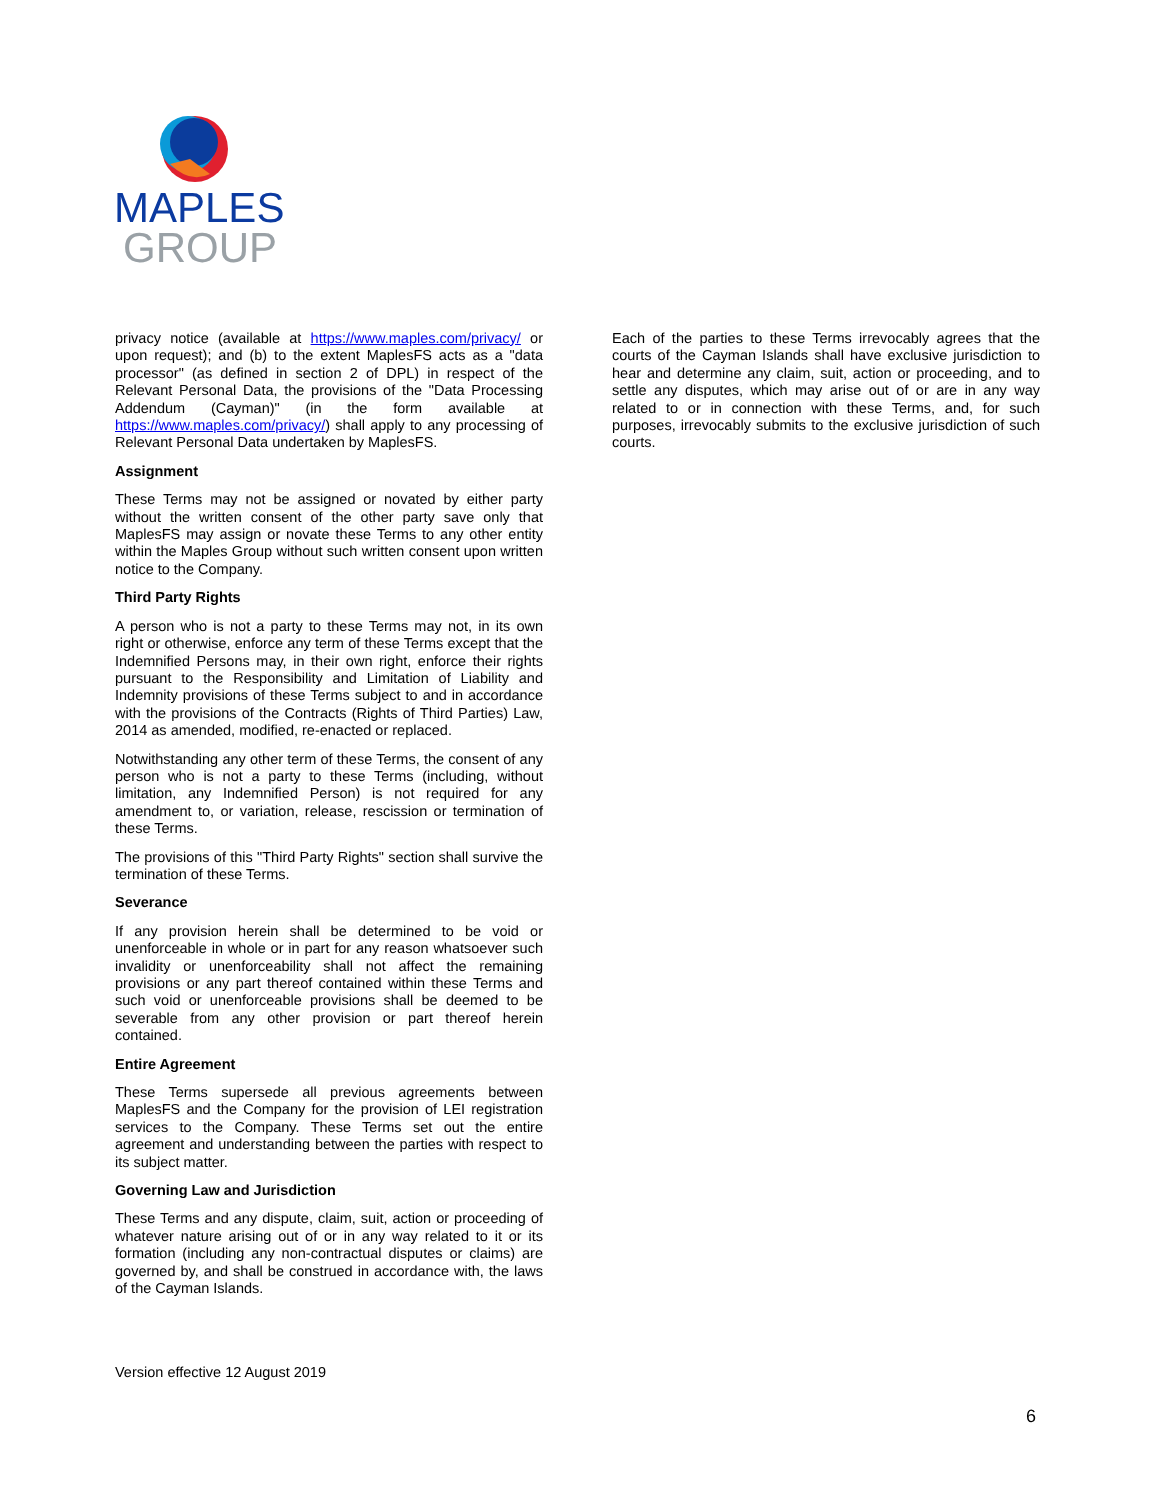MAPLES
GROUP
privacy notice (available at https://www.maples.com/privacy/ or upon request); and (b) to the extent MaplesFS acts as a "data processor" (as defined in section 2 of DPL) in respect of the Relevant Personal Data, the provisions of the "Data Processing Addendum (Cayman)" (in the form available at https://www.maples.com/privacy/) shall apply to any processing of Relevant Personal Data undertaken by MaplesFS.
Assignment
These Terms may not be assigned or novated by either party without the written consent of the other party save only that MaplesFS may assign or novate these Terms to any other entity within the Maples Group without such written consent upon written notice to the Company.
Third Party Rights
A person who is not a party to these Terms may not, in its own right or otherwise, enforce any term of these Terms except that the Indemnified Persons may, in their own right, enforce their rights pursuant to the Responsibility and Limitation of Liability and Indemnity provisions of these Terms subject to and in accordance with the provisions of the Contracts (Rights of Third Parties) Law, 2014 as amended, modified, re-enacted or replaced.
Notwithstanding any other term of these Terms, the consent of any person who is not a party to these Terms (including, without limitation, any Indemnified Person) is not required for any amendment to, or variation, release, rescission or termination of these Terms.
The provisions of this "Third Party Rights" section shall survive the termination of these Terms.
Severance
If any provision herein shall be determined to be void or unenforceable in whole or in part for any reason whatsoever such invalidity or unenforceability shall not affect the remaining provisions or any part thereof contained within these Terms and such void or unenforceable provisions shall be deemed to be severable from any other provision or part thereof herein contained.
Entire Agreement
These Terms supersede all previous agreements between MaplesFS and the Company for the provision of LEI registration services to the Company. These Terms set out the entire agreement and understanding between the parties with respect to its subject matter.
Governing Law and Jurisdiction
These Terms and any dispute, claim, suit, action or proceeding of whatever nature arising out of or in any way related to it or its formation (including any non-contractual disputes or claims) are governed by, and shall be construed in accordance with, the laws of the Cayman Islands.
Each of the parties to these Terms irrevocably agrees that the courts of the Cayman Islands shall have exclusive jurisdiction to hear and determine any claim, suit, action or proceeding, and to settle any disputes, which may arise out of or are in any way related to or in connection with these Terms, and, for such purposes, irrevocably submits to the exclusive jurisdiction of such courts.
Version effective 12 August 2019
6